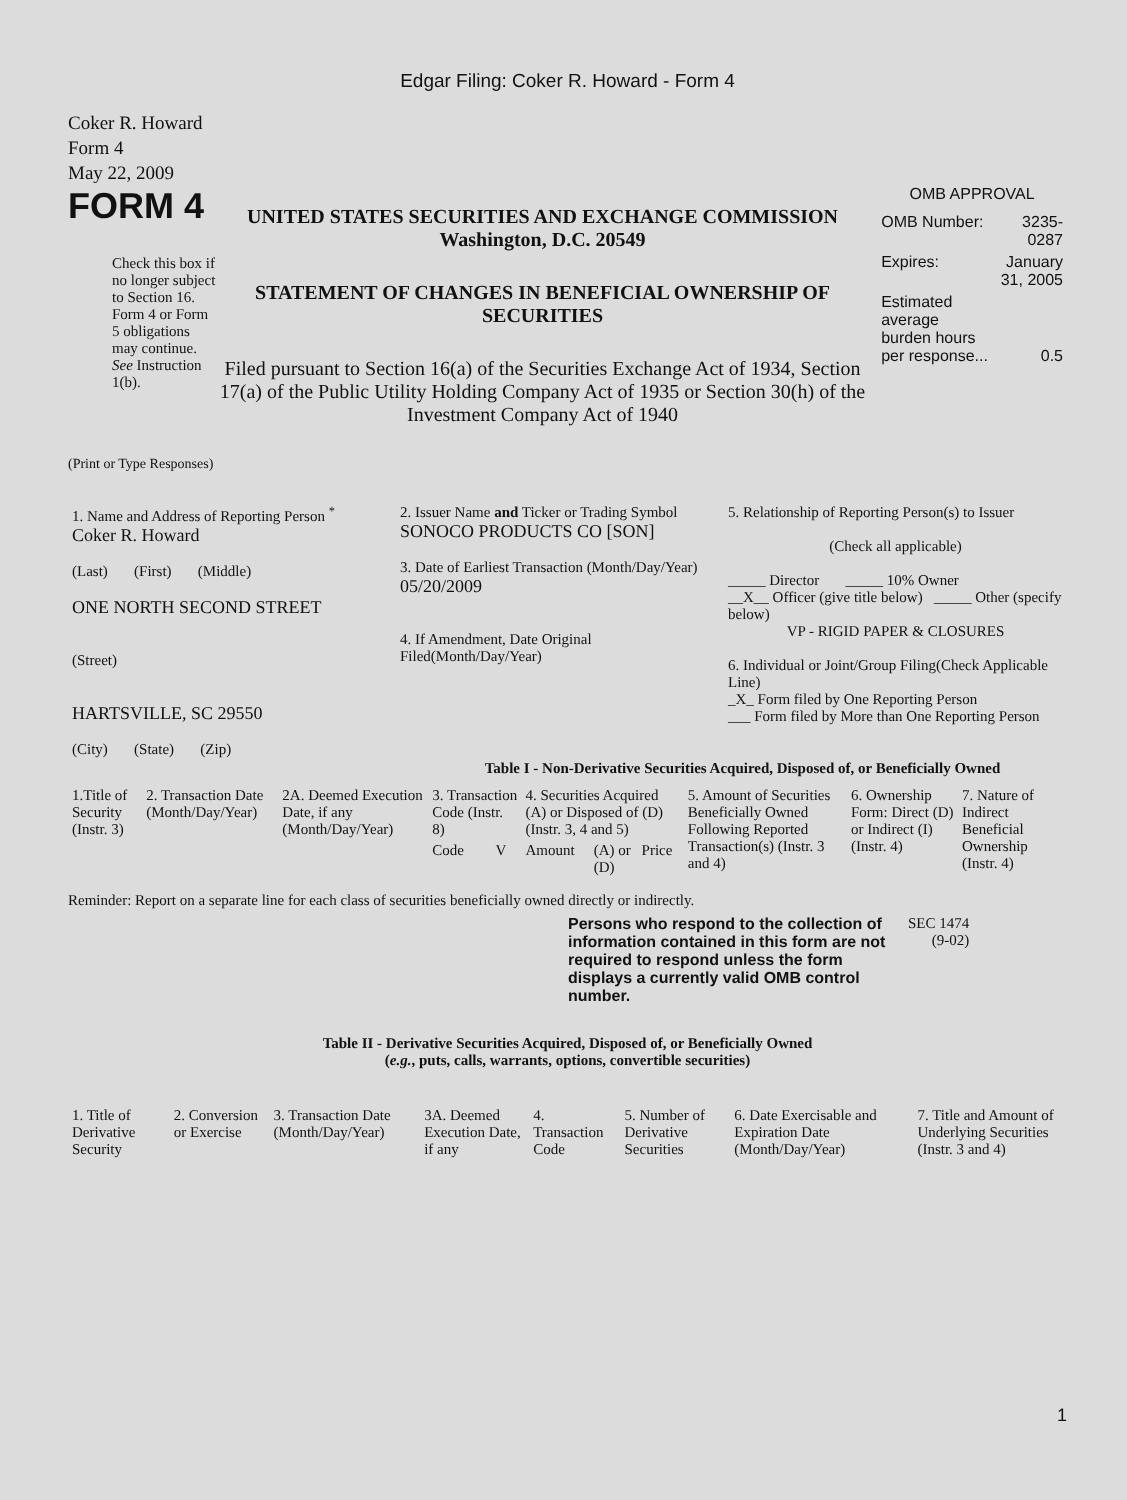Edgar Filing: Coker R. Howard - Form 4
Coker R. Howard
Form 4
May 22, 2009
FORM 4
Check this box if no longer subject to Section 16. Form 4 or Form 5 obligations may continue. See Instruction 1(b).
UNITED STATES SECURITIES AND EXCHANGE COMMISSION
Washington, D.C. 20549
STATEMENT OF CHANGES IN BENEFICIAL OWNERSHIP OF SECURITIES
Filed pursuant to Section 16(a) of the Securities Exchange Act of 1934, Section 17(a) of the Public Utility Holding Company Act of 1935 or Section 30(h) of the Investment Company Act of 1940
OMB APPROVAL
| OMB Number: | 3235-0287 |
| Expires: | January 31, 2005 |
| Estimated average burden hours per response... | 0.5 |
(Print or Type Responses)
| 1. Name and Address of Reporting Person <sup>*</sup> Coker R. Howard (Last) (First) (Middle) ONE NORTH SECOND STREET (Street) HARTSVILLE, SC 29550 (City) (State) (Zip) | 2. Issuer Name and Ticker or Trading Symbol SONOCO PRODUCTS CO [SON] 3. Date of Earliest Transaction (Month/Day/Year) 05/20/2009 4. If Amendment, Date Original Filed(Month/Day/Year) | 5. Relationship of Reporting Person(s) to Issuer (Check all applicable) _____ Director _____ 10% Owner __X__ Officer (give title below) _____ Other (specify below) VP - RIGID PAPER & CLOSURES 6. Individual or Joint/Group Filing(Check Applicable Line) _X_ Form filed by One Reporting Person ___ Form filed by More than One Reporting Person |
Table I - Non-Derivative Securities Acquired, Disposed of, or Beneficially Owned
| 1.Title of Security (Instr. 3) | 2. Transaction Date (Month/Day/Year) | 2A. Deemed Execution Date, if any (Month/Day/Year) | 3. Transaction Code (Instr. 8) | | 4. Securities Acquired (A) or Disposed of (D) (Instr. 3, 4 and 5) | | | 5. Amount of Securities Beneficially Owned Following Reported Transaction(s) (Instr. 3 and 4) | 6. Ownership Form: Direct (D) or Indirect (I) (Instr. 4) | 7. Nature of Indirect Beneficial Ownership (Instr. 4) |
| --- | --- | --- | --- | --- | --- | --- | --- | --- | --- | --- |
| | | | Code | V | Amount | (A) or (D) | Price | | | |
Reminder: Report on a separate line for each class of securities beneficially owned directly or indirectly.
Persons who respond to the collection of information contained in this form are not required to respond unless the form displays a currently valid OMB control number.
SEC 1474
(9-02)
Table II - Derivative Securities Acquired, Disposed of, or Beneficially Owned
(e.g., puts, calls, warrants, options, convertible securities)
| 1. Title of Derivative Security | 2. Conversion or Exercise | 3. Transaction Date (Month/Day/Year) | 3A. Deemed Execution Date, if any | 4. Transaction Code | 5. Number of Derivative Securities | 6. Date Exercisable and Expiration Date (Month/Day/Year) | 7. Title and Amount of Underlying Securities (Instr. 3 and 4) |
| --- | --- | --- | --- | --- | --- | --- | --- |
1